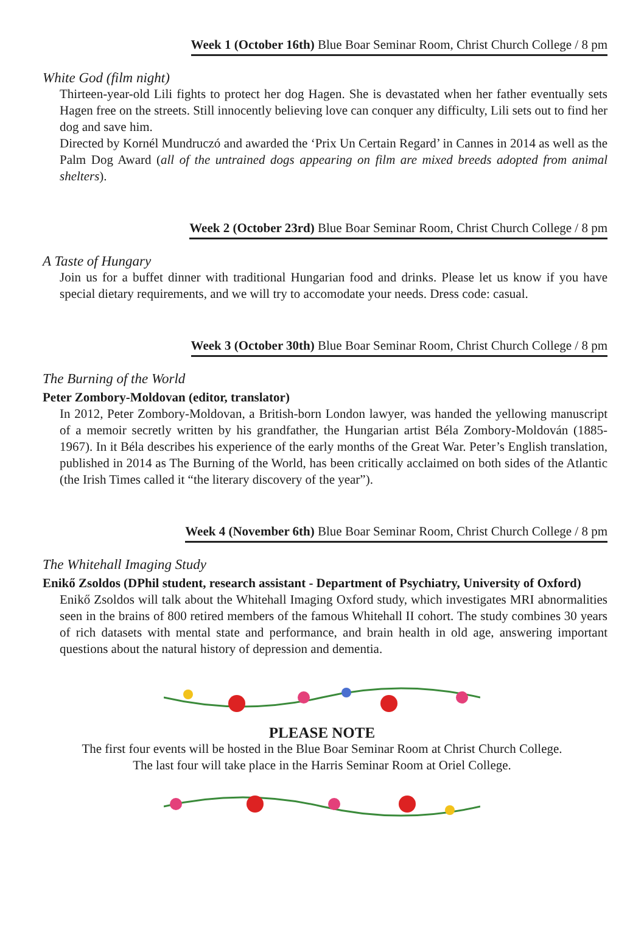Week 1 (October 16th) Blue Boar Seminar Room, Christ Church College / 8 pm
White God (film night)
Thirteen-year-old Lili fights to protect her dog Hagen. She is devastated when her father eventually sets Hagen free on the streets. Still innocently believing love can conquer any difficulty, Lili sets out to find her dog and save him.
Directed by Kornél Mundruczó and awarded the ‘Prix Un Certain Regard’ in Cannes in 2014 as well as the Palm Dog Award (all of the untrained dogs appearing on film are mixed breeds adopted from animal shelters).
Week 2 (October 23rd) Blue Boar Seminar Room, Christ Church College / 8 pm
A Taste of Hungary
Join us for a buffet dinner with traditional Hungarian food and drinks. Please let us know if you have special dietary requirements, and we will try to accomodate your needs. Dress code: casual.
Week 3 (October 30th) Blue Boar Seminar Room, Christ Church College / 8 pm
The Burning of the World
Peter Zombory-Moldovan (editor, translator)
In 2012, Peter Zombory-Moldovan, a British-born London lawyer, was handed the yellowing manuscript of a memoir secretly written by his grandfather, the Hungarian artist Béla Zombory-Moldován (1885-1967). In it Béla describes his experience of the early months of the Great War. Peter’s English translation, published in 2014 as The Burning of the World, has been critically acclaimed on both sides of the Atlantic (the Irish Times called it “the literary discovery of the year”).
Week 4 (November 6th) Blue Boar Seminar Room, Christ Church College / 8 pm
The Whitehall Imaging Study
Enikő Zsoldos (DPhil student, research assistant - Department of Psychiatry, University of Oxford)
Enikő Zsoldos will talk about the Whitehall Imaging Oxford study, which investigates MRI abnormalities seen in the brains of 800 retired members of the famous Whitehall II cohort. The study combines 30 years of rich datasets with mental state and performance, and brain health in old age, answering important questions about the natural history of depression and dementia.
PLEASE NOTE
The first four events will be hosted in the Blue Boar Seminar Room at Christ Church College.
The last four will take place in the Harris Seminar Room at Oriel College.